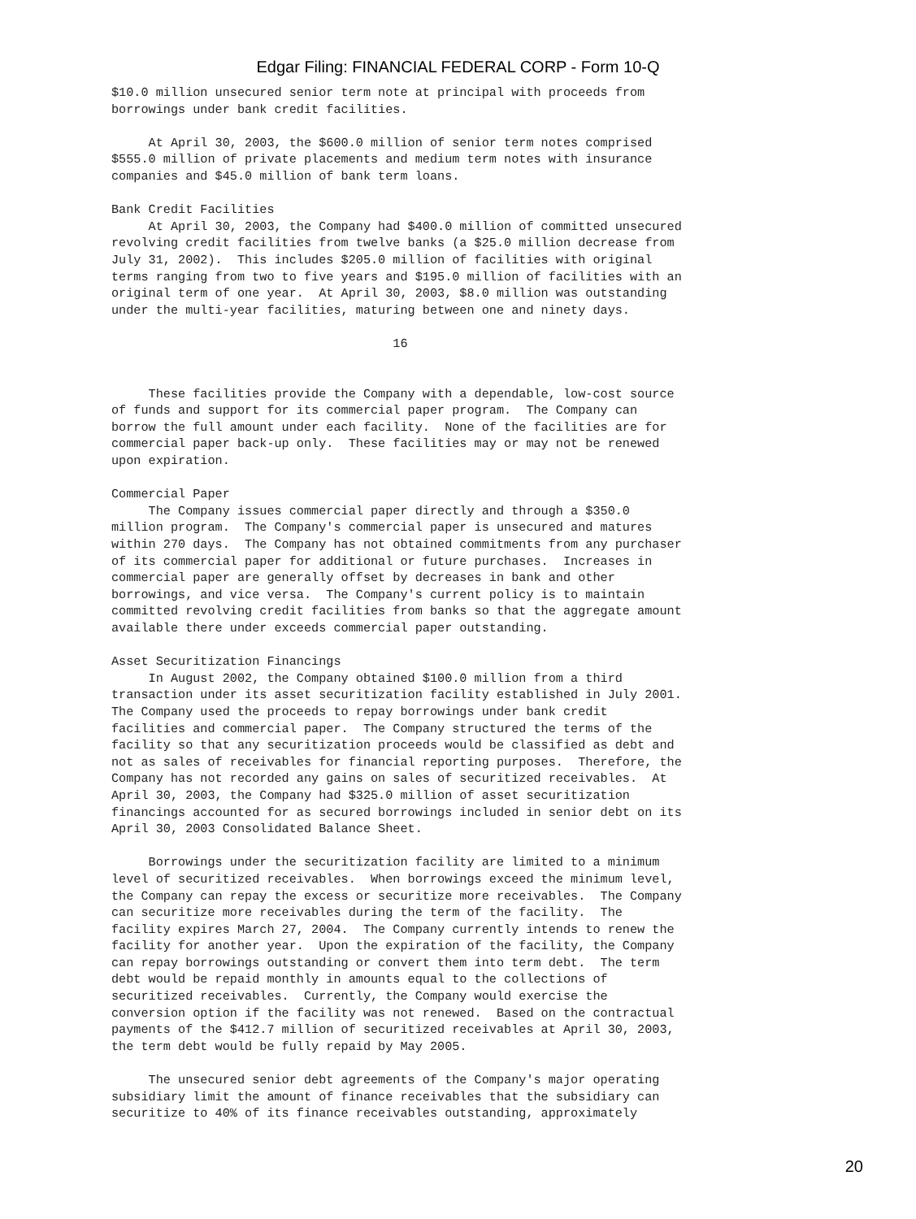Edgar Filing: FINANCIAL FEDERAL CORP - Form 10-Q
$10.0 million unsecured senior term note at principal with proceeds from
borrowings under bank credit facilities.

     At April 30, 2003, the $600.0 million of senior term notes comprised
$555.0 million of private placements and medium term notes with insurance
companies and $45.0 million of bank term loans.

Bank Credit Facilities
     At April 30, 2003, the Company had $400.0 million of committed unsecured
revolving credit facilities from twelve banks (a $25.0 million decrease from
July 31, 2002).  This includes $205.0 million of facilities with original
terms ranging from two to five years and $195.0 million of facilities with an
original term of one year.  At April 30, 2003, $8.0 million was outstanding
under the multi-year facilities, maturing between one and ninety days.

                                      16


     These facilities provide the Company with a dependable, low-cost source
of funds and support for its commercial paper program.  The Company can
borrow the full amount under each facility.  None of the facilities are for
commercial paper back-up only.  These facilities may or may not be renewed
upon expiration.

Commercial Paper
     The Company issues commercial paper directly and through a $350.0
million program.  The Company's commercial paper is unsecured and matures
within 270 days.  The Company has not obtained commitments from any purchaser
of its commercial paper for additional or future purchases.  Increases in
commercial paper are generally offset by decreases in bank and other
borrowings, and vice versa.  The Company's current policy is to maintain
committed revolving credit facilities from banks so that the aggregate amount
available there under exceeds commercial paper outstanding.

Asset Securitization Financings
     In August 2002, the Company obtained $100.0 million from a third
transaction under its asset securitization facility established in July 2001.
The Company used the proceeds to repay borrowings under bank credit
facilities and commercial paper.  The Company structured the terms of the
facility so that any securitization proceeds would be classified as debt and
not as sales of receivables for financial reporting purposes.  Therefore, the
Company has not recorded any gains on sales of securitized receivables.  At
April 30, 2003, the Company had $325.0 million of asset securitization
financings accounted for as secured borrowings included in senior debt on its
April 30, 2003 Consolidated Balance Sheet.

     Borrowings under the securitization facility are limited to a minimum
level of securitized receivables.  When borrowings exceed the minimum level,
the Company can repay the excess or securitize more receivables.  The Company
can securitize more receivables during the term of the facility.  The
facility expires March 27, 2004.  The Company currently intends to renew the
facility for another year.  Upon the expiration of the facility, the Company
can repay borrowings outstanding or convert them into term debt.  The term
debt would be repaid monthly in amounts equal to the collections of
securitized receivables.  Currently, the Company would exercise the
conversion option if the facility was not renewed.  Based on the contractual
payments of the $412.7 million of securitized receivables at April 30, 2003,
the term debt would be fully repaid by May 2005.

     The unsecured senior debt agreements of the Company's major operating
subsidiary limit the amount of finance receivables that the subsidiary can
securitize to 40% of its finance receivables outstanding, approximately
20